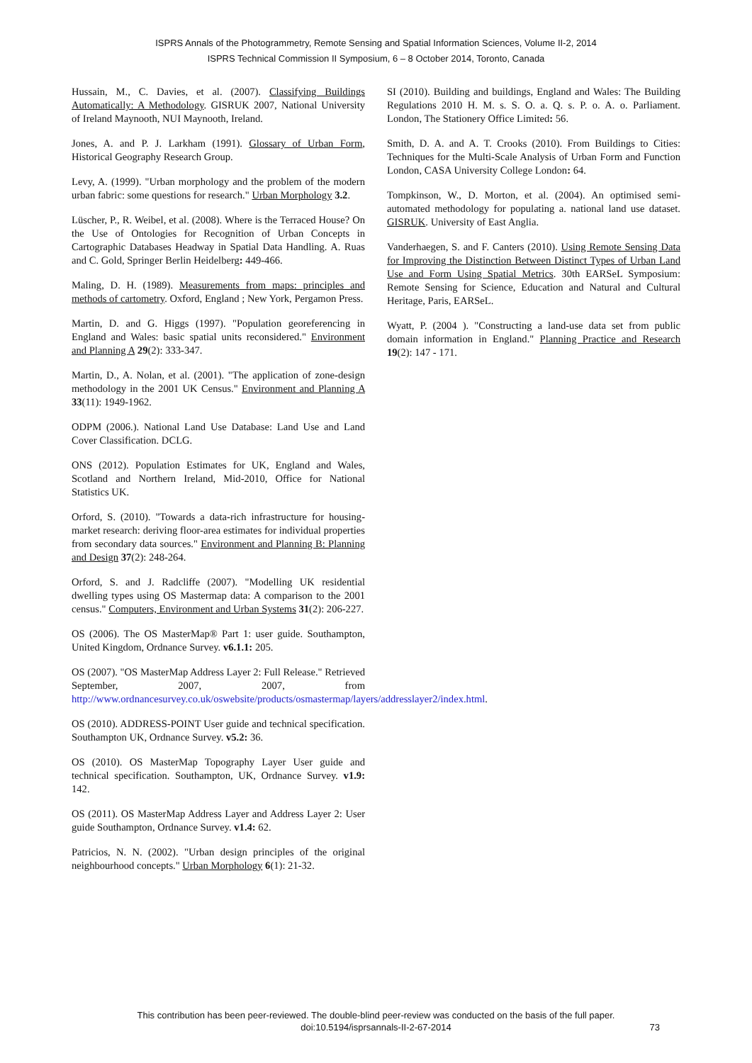ISPRS Annals of the Photogrammetry, Remote Sensing and Spatial Information Sciences, Volume II-2, 2014
ISPRS Technical Commission II Symposium, 6 – 8 October 2014, Toronto, Canada
Hussain, M., C. Davies, et al. (2007). Classifying Buildings Automatically: A Methodology. GISRUK 2007, National University of Ireland Maynooth, NUI Maynooth, Ireland.
Jones, A. and P. J. Larkham (1991). Glossary of Urban Form, Historical Geography Research Group.
Levy, A. (1999). "Urban morphology and the problem of the modern urban fabric: some questions for research." Urban Morphology 3.2.
Lüscher, P., R. Weibel, et al. (2008). Where is the Terraced House? On the Use of Ontologies for Recognition of Urban Concepts in Cartographic Databases Headway in Spatial Data Handling. A. Ruas and C. Gold, Springer Berlin Heidelberg: 449-466.
Maling, D. H. (1989). Measurements from maps: principles and methods of cartometry. Oxford, England ; New York, Pergamon Press.
Martin, D. and G. Higgs (1997). "Population georeferencing in England and Wales: basic spatial units reconsidered." Environment and Planning A 29(2): 333-347.
Martin, D., A. Nolan, et al. (2001). "The application of zone-design methodology in the 2001 UK Census." Environment and Planning A 33(11): 1949-1962.
ODPM (2006.). National Land Use Database: Land Use and Land Cover Classification. DCLG.
ONS (2012). Population Estimates for UK, England and Wales, Scotland and Northern Ireland, Mid-2010, Office for National Statistics UK.
Orford, S. (2010). "Towards a data-rich infrastructure for housing-market research: deriving floor-area estimates for individual properties from secondary data sources." Environment and Planning B: Planning and Design 37(2): 248-264.
Orford, S. and J. Radcliffe (2007). "Modelling UK residential dwelling types using OS Mastermap data: A comparison to the 2001 census." Computers, Environment and Urban Systems 31(2): 206-227.
OS (2006). The OS MasterMap® Part 1: user guide. Southampton, United Kingdom, Ordnance Survey. v6.1.1: 205.
OS (2007). "OS MasterMap Address Layer 2: Full Release." Retrieved September, 2007, 2007, from http://www.ordnancesurvey.co.uk/oswebsite/products/osmastermap/layers/addresslayer2/index.html.
OS (2010). ADDRESS-POINT User guide and technical specification. Southampton UK, Ordnance Survey. v5.2: 36.
OS (2010). OS MasterMap Topography Layer User guide and technical specification. Southampton, UK, Ordnance Survey. v1.9: 142.
OS (2011). OS MasterMap Address Layer and Address Layer 2: User guide Southampton, Ordnance Survey. v1.4: 62.
Patricios, N. N. (2002). "Urban design principles of the original neighbourhood concepts." Urban Morphology 6(1): 21-32.
SI (2010). Building and buildings, England and Wales: The Building Regulations 2010 H. M. s. S. O. a. Q. s. P. o. A. o. Parliament. London, The Stationery Office Limited: 56.
Smith, D. A. and A. T. Crooks (2010). From Buildings to Cities: Techniques for the Multi-Scale Analysis of Urban Form and Function London, CASA University College London: 64.
Tompkinson, W., D. Morton, et al. (2004). An optimised semi-automated methodology for populating a. national land use dataset. GISRUK. University of East Anglia.
Vanderhaegen, S. and F. Canters (2010). Using Remote Sensing Data for Improving the Distinction Between Distinct Types of Urban Land Use and Form Using Spatial Metrics. 30th EARSeL Symposium: Remote Sensing for Science, Education and Natural and Cultural Heritage, Paris, EARSeL.
Wyatt, P. (2004 ). "Constructing a land-use data set from public domain information in England." Planning Practice and Research 19(2): 147 - 171.
This contribution has been peer-reviewed. The double-blind peer-review was conducted on the basis of the full paper.
doi:10.5194/isprsannals-II-2-67-2014
73